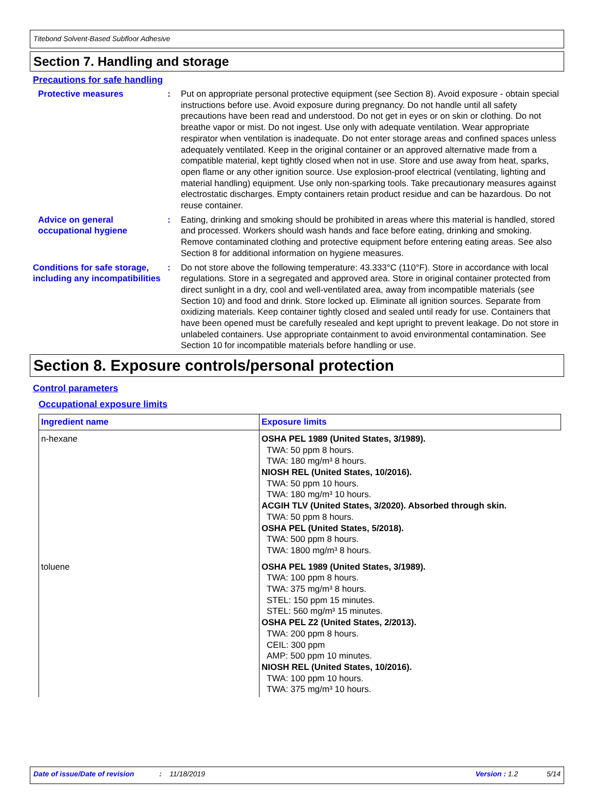Titebond Solvent-Based Subfloor Adhesive
Section 7. Handling and storage
Precautions for safe handling
Protective measures : Put on appropriate personal protective equipment (see Section 8). Avoid exposure - obtain special instructions before use. Avoid exposure during pregnancy. Do not handle until all safety precautions have been read and understood. Do not get in eyes or on skin or clothing. Do not breathe vapor or mist. Do not ingest. Use only with adequate ventilation. Wear appropriate respirator when ventilation is inadequate. Do not enter storage areas and confined spaces unless adequately ventilated. Keep in the original container or an approved alternative made from a compatible material, kept tightly closed when not in use. Store and use away from heat, sparks, open flame or any other ignition source. Use explosion-proof electrical (ventilating, lighting and material handling) equipment. Use only non-sparking tools. Take precautionary measures against electrostatic discharges. Empty containers retain product residue and can be hazardous. Do not reuse container.
Advice on general occupational hygiene
: Eating, drinking and smoking should be prohibited in areas where this material is handled, stored and processed. Workers should wash hands and face before eating, drinking and smoking. Remove contaminated clothing and protective equipment before entering eating areas. See also Section 8 for additional information on hygiene measures.
Conditions for safe storage, including any incompatibilities
: Do not store above the following temperature: 43.333°C (110°F). Store in accordance with local regulations. Store in a segregated and approved area. Store in original container protected from direct sunlight in a dry, cool and well-ventilated area, away from incompatible materials (see Section 10) and food and drink. Store locked up. Eliminate all ignition sources. Separate from oxidizing materials. Keep container tightly closed and sealed until ready for use. Containers that have been opened must be carefully resealed and kept upright to prevent leakage. Do not store in unlabeled containers. Use appropriate containment to avoid environmental contamination. See Section 10 for incompatible materials before handling or use.
Section 8. Exposure controls/personal protection
Control parameters
Occupational exposure limits
| Ingredient name | Exposure limits |
| --- | --- |
| n-hexane | OSHA PEL 1989 (United States, 3/1989). TWA: 50 ppm 8 hours. TWA: 180 mg/m³ 8 hours. NIOSH REL (United States, 10/2016). TWA: 50 ppm 10 hours. TWA: 180 mg/m³ 10 hours. ACGIH TLV (United States, 3/2020). Absorbed through skin. TWA: 50 ppm 8 hours. OSHA PEL (United States, 5/2018). TWA: 500 ppm 8 hours. TWA: 1800 mg/m³ 8 hours. |
| toluene | OSHA PEL 1989 (United States, 3/1989). TWA: 100 ppm 8 hours. TWA: 375 mg/m³ 8 hours. STEL: 150 ppm 15 minutes. STEL: 560 mg/m³ 15 minutes. OSHA PEL Z2 (United States, 2/2013). TWA: 200 ppm 8 hours. CEIL: 300 ppm AMP: 500 ppm 10 minutes. NIOSH REL (United States, 10/2016). TWA: 100 ppm 10 hours. TWA: 375 mg/m³ 10 hours. |
Date of issue/Date of revision: 11/18/2019 Version : 1.2 5/14